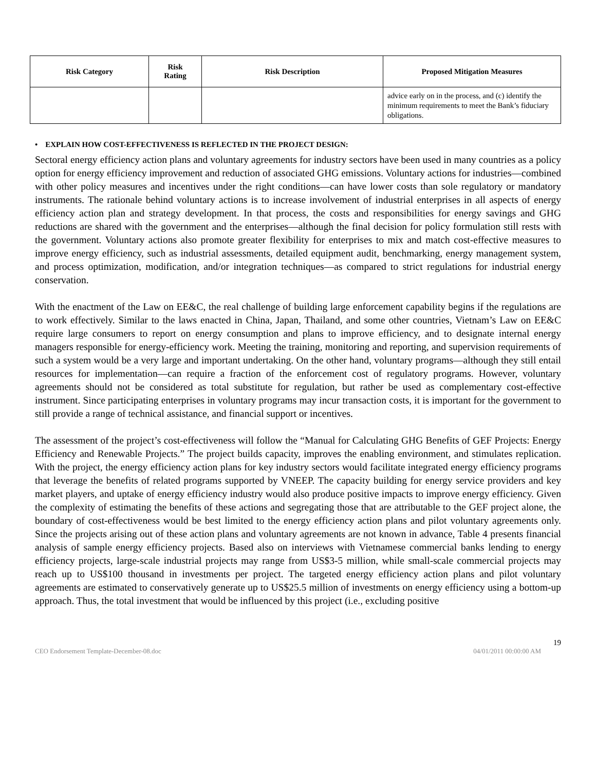| Risk Category | Risk Rating | Risk Description | Proposed Mitigation Measures |
| --- | --- | --- | --- |
| | | | advice early on in the process, and (c) identify the minimum requirements to meet the Bank’s fiduciary obligations. |
• EXPLAIN HOW COST-EFFECTIVENESS IS REFLECTED IN THE PROJECT DESIGN:
Sectoral energy efficiency action plans and voluntary agreements for industry sectors have been used in many countries as a policy option for energy efficiency improvement and reduction of associated GHG emissions. Voluntary actions for industries—combined with other policy measures and incentives under the right conditions—can have lower costs than sole regulatory or mandatory instruments. The rationale behind voluntary actions is to increase involvement of industrial enterprises in all aspects of energy efficiency action plan and strategy development. In that process, the costs and responsibilities for energy savings and GHG reductions are shared with the government and the enterprises—although the final decision for policy formulation still rests with the government. Voluntary actions also promote greater flexibility for enterprises to mix and match cost-effective measures to improve energy efficiency, such as industrial assessments, detailed equipment audit, benchmarking, energy management system, and process optimization, modification, and/or integration techniques—as compared to strict regulations for industrial energy conservation.
With the enactment of the Law on EE&C, the real challenge of building large enforcement capability begins if the regulations are to work effectively. Similar to the laws enacted in China, Japan, Thailand, and some other countries, Vietnam’s Law on EE&C require large consumers to report on energy consumption and plans to improve efficiency, and to designate internal energy managers responsible for energy-efficiency work. Meeting the training, monitoring and reporting, and supervision requirements of such a system would be a very large and important undertaking. On the other hand, voluntary programs—although they still entail resources for implementation—can require a fraction of the enforcement cost of regulatory programs. However, voluntary agreements should not be considered as total substitute for regulation, but rather be used as complementary cost-effective instrument. Since participating enterprises in voluntary programs may incur transaction costs, it is important for the government to still provide a range of technical assistance, and financial support or incentives.
The assessment of the project’s cost-effectiveness will follow the “Manual for Calculating GHG Benefits of GEF Projects: Energy Efficiency and Renewable Projects.” The project builds capacity, improves the enabling environment, and stimulates replication. With the project, the energy efficiency action plans for key industry sectors would facilitate integrated energy efficiency programs that leverage the benefits of related programs supported by VNEEP. The capacity building for energy service providers and key market players, and uptake of energy efficiency industry would also produce positive impacts to improve energy efficiency. Given the complexity of estimating the benefits of these actions and segregating those that are attributable to the GEF project alone, the boundary of cost-effectiveness would be best limited to the energy efficiency action plans and pilot voluntary agreements only. Since the projects arising out of these action plans and voluntary agreements are not known in advance, Table 4 presents financial analysis of sample energy efficiency projects. Based also on interviews with Vietnamese commercial banks lending to energy efficiency projects, large-scale industrial projects may range from US$3-5 million, while small-scale commercial projects may reach up to US$100 thousand in investments per project. The targeted energy efficiency action plans and pilot voluntary agreements are estimated to conservatively generate up to US$25.5 million of investments on energy efficiency using a bottom-up approach. Thus, the total investment that would be influenced by this project (i.e., excluding positive
19
CEO Endorsement Template-December-08.doc 04/01/2011 00:00:00 AM